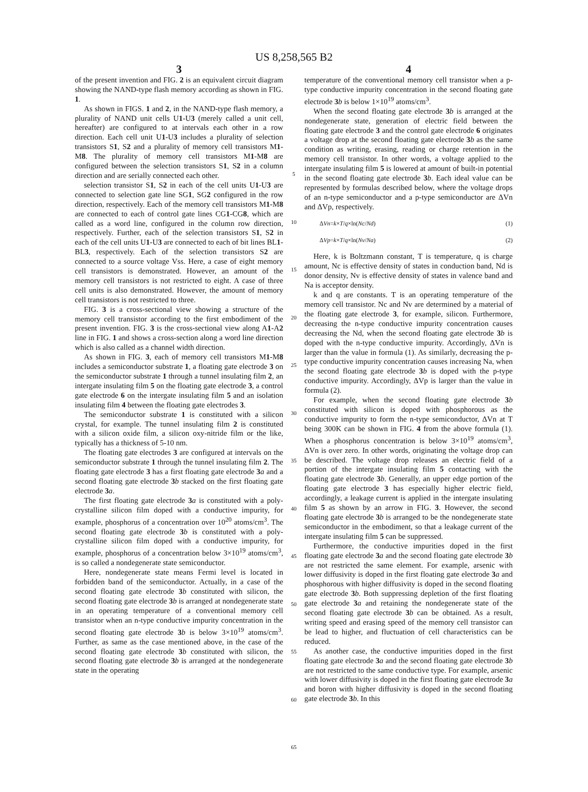US 8,258,565 B2
3
of the present invention and FIG. 2 is an equivalent circuit diagram showing the NAND-type flash memory according as shown in FIG. 1.
As shown in FIGS. 1 and 2, in the NAND-type flash memory, a plurality of NAND unit cells U1-U3 (merely called a unit cell, hereafter) are configured to at intervals each other in a row direction. Each cell unit U1-U3 includes a plurality of selection transistors S1, S2 and a plurality of memory cell transistors M1-M8. The plurality of memory cell transistors M1-M8 are configured between the selection transistors S1, S2 in a column direction and are serially connected each other.
selection transistor S1, S2 in each of the cell units U1-U3 are connected to selection gate line SG1, SG2 configured in the row direction, respectively. Each of the memory cell transistors M1-M8 are connected to each of control gate lines CG1-CG8, which are called as a word line, configured in the column row direction, respectively. Further, each of the selection transistors S1, S2 in each of the cell units U1-U3 are connected to each of bit lines BL1-BL3, respectively. Each of the selection transistors S2 are connected to a source voltage Vss. Here, a case of eight memory cell transistors is demonstrated. However, an amount of the memory cell transistors is not restricted to eight. A case of three cell units is also demonstrated. However, the amount of memory cell transistors is not restricted to three.
FIG. 3 is a cross-sectional view showing a structure of the memory cell transistor according to the first embodiment of the present invention. FIG. 3 is the cross-sectional view along A1-A2 line in FIG. 1 and shows a cross-section along a word line direction which is also called as a channel width direction.
As shown in FIG. 3, each of memory cell transistors M1-M8 includes a semiconductor substrate 1, a floating gate electrode 3 on the semiconductor substrate 1 through a tunnel insulating film 2, an intergate insulating film 5 on the floating gate electrode 3, a control gate electrode 6 on the intergate insulating film 5 and an isolation insulating film 4 between the floating gate electrodes 3.
The semiconductor substrate 1 is constituted with a silicon crystal, for example. The tunnel insulating film 2 is constituted with a silicon oxide film, a silicon oxy-nitride film or the like, typically has a thickness of 5-10 nm.
The floating gate electrodes 3 are configured at intervals on the semiconductor substrate 1 through the tunnel insulating film 2. The floating gate electrode 3 has a first floating gate electrode 3 a and a second floating gate electrode 3 b stacked on the first floating gate electrode 3 a.
The first floating gate electrode 3 a is constituted with a poly-crystalline silicon film doped with a conductive impurity, for example, phosphorus of a concentration over 10<sup>20</sup> atoms/cm<sup>3</sup>. The second floating gate electrode 3 b is constituted with a poly-crystalline silicon film doped with a conductive impurity, for example, phosphorus of a concentration below 3×10<sup>19</sup> atoms/cm<sup>3</sup>, is so called a nondegenerate state semiconductor.
Here, nondegenerate state means Fermi level is located in forbidden band of the semiconductor. Actually, in a case of the second floating gate electrode 3 b constituted with silicon, the second floating gate electrode 3 b is arranged at nondegenerate state in an operating temperature of a conventional memory cell transistor when an n-type conductive impurity concentration in the second floating gate electrode 3 b is below 3×10<sup>19</sup> atoms/cm<sup>3</sup>. Further, as same as the case mentioned above, in the case of the second floating gate electrode 3 b constituted with silicon, the second floating gate electrode 3 b is arranged at the nondegenerate state in the operating
5
10
15
20
25
30
35
40
45
50
55
60
65
4
temperature of the conventional memory cell transistor when a p-type conductive impurity concentration in the second floating gate electrode 3 b is below 1×10<sup>19</sup> atoms/cm<sup>3</sup>.
When the second floating gate electrode 3 b is arranged at the nondegenerate state, generation of electric field between the floating gate electrode 3 and the control gate electrode 6 originates a voltage drop at the second floating gate electrode 3 b as the same condition as writing, erasing, reading or charge retention in the memory cell transistor. In other words, a voltage applied to the intergate insulating film 5 is lowered at amount of built-in potential in the second floating gate electrode 3 b. Each ideal value can be represented by formulas described below, where the voltage drops of an n-type semiconductor and a p-type semiconductor are ΔVn and ΔVp, respectively.
ΔVn=k×T/q×ln(Nc/Nd) (1)
ΔVp=k×T/q×ln(Nv/Na) (2)
Here, k is Boltzmann constant, T is temperature, q is charge amount, Nc is effective density of states in conduction band, Nd is donor density, Nv is effective density of states in valence band and Na is acceptor density.
k and q are constants. T is an operating temperature of the memory cell transistor. Nc and Nv are determined by a material of the floating gate electrode 3, for example, silicon. Furthermore, decreasing the n-type conductive impurity concentration causes decreasing the Nd, when the second floating gate electrode 3 b is doped with the n-type conductive impurity. Accordingly, ΔVn is larger than the value in formula (1). As similarly, decreasing the p-type conductive impurity concentration causes increasing Na, when the second floating gate electrode 3 b is doped with the p-type conductive impurity. Accordingly, ΔVp is larger than the value in formula (2).
For example, when the second floating gate electrode 3 b constituted with silicon is doped with phosphorous as the conductive impurity to form the n-type semiconductor, ΔVn at T being 300K can be shown in FIG. 4 from the above formula (1). When a phosphorus concentration is below 3×10<sup>19</sup> atoms/cm<sup>3</sup>, ΔVn is over zero. In other words, originating the voltage drop can be described. The voltage drop releases an electric field of a portion of the intergate insulating film 5 contacting with the floating gate electrode 3 b. Generally, an upper edge portion of the floating gate electrode 3 has especially higher electric field, accordingly, a leakage current is applied in the intergate insulating film 5 as shown by an arrow in FIG. 3. However, the second floating gate electrode 3 b is arranged to be the nondegenerate state semiconductor in the embodiment, so that a leakage current of the intergate insulating film 5 can be suppressed.
Furthermore, the conductive impurities doped in the first floating gate electrode 3 a and the second floating gate electrode 3 b are not restricted the same element. For example, arsenic with lower diffusivity is doped in the first floating gate electrode 3 a and phosphorous with higher diffusivity is doped in the second floating gate electrode 3 b. Both suppressing depletion of the first floating gate electrode 3 a and retaining the nondegenerate state of the second floating gate electrode 3 b can be obtained. As a result, writing speed and erasing speed of the memory cell transistor can be lead to higher, and fluctuation of cell characteristics can be reduced.
As another case, the conductive impurities doped in the first floating gate electrode 3 a and the second floating gate electrode 3 b are not restricted to the same conductive type. For example, arsenic with lower diffusivity is doped in the first floating gate electrode 3 a and boron with higher diffusivity is doped in the second floating gate electrode 3 b. In this